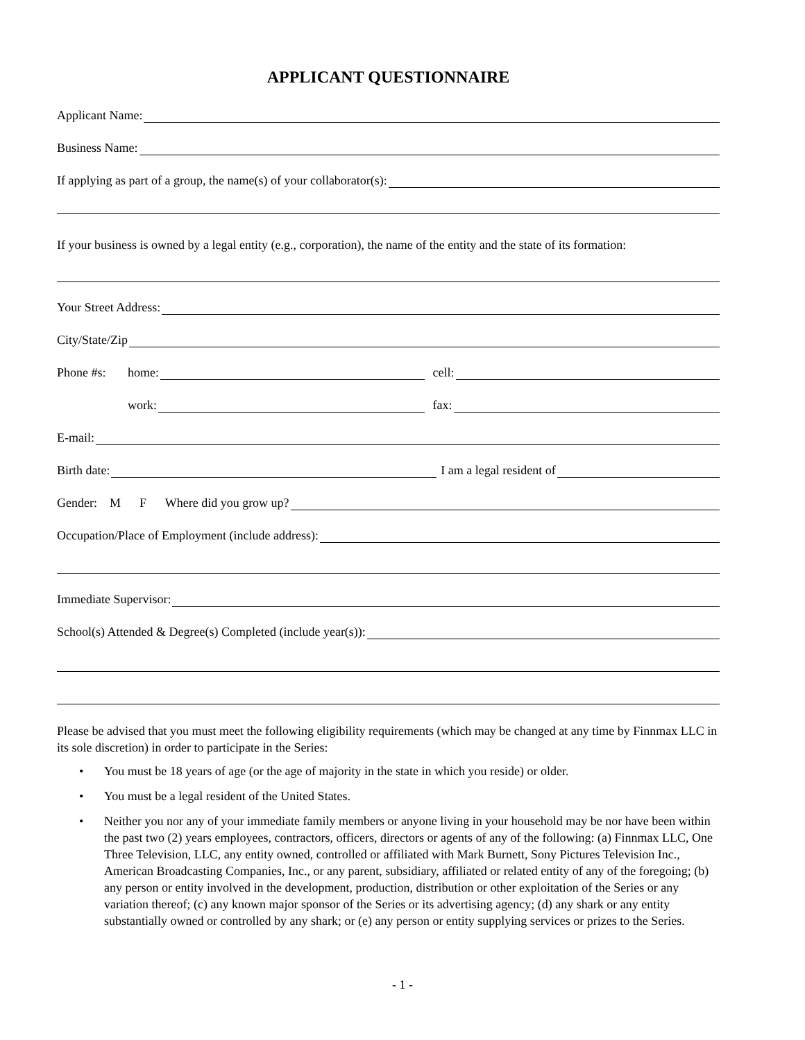APPLICANT QUESTIONNAIRE
Applicant Name:
Business Name:
If applying as part of a group, the name(s) of your collaborator(s):
If your business is owned by a legal entity (e.g., corporation), the name of the entity and the state of its formation:
Your Street Address:
City/State/Zip
Phone #s: home:
cell:
work:
fax:
E-mail:
Birth date:
I am a legal resident of
Gender: M F Where did you grow up?
Occupation/Place of Employment (include address):
Immediate Supervisor:
School(s) Attended & Degree(s) Completed (include year(s)):
Please be advised that you must meet the following eligibility requirements (which may be changed at any time by Finnmax LLC in its sole discretion) in order to participate in the Series:
• You must be 18 years of age (or the age of majority in the state in which you reside) or older.
• You must be a legal resident of the United States.
• Neither you nor any of your immediate family members or anyone living in your household may be nor have been within the past two (2) years employees, contractors, officers, directors or agents of any of the following: (a) Finnmax LLC, One Three Television, LLC, any entity owned, controlled or affiliated with Mark Burnett, Sony Pictures Television Inc., American Broadcasting Companies, Inc., or any parent, subsidiary, affiliated or related entity of any of the foregoing; (b) any person or entity involved in the development, production, distribution or other exploitation of the Series or any variation thereof; (c) any known major sponsor of the Series or its advertising agency; (d) any shark or any entity substantially owned or controlled by any shark; or (e) any person or entity supplying services or prizes to the Series.
- 1 -